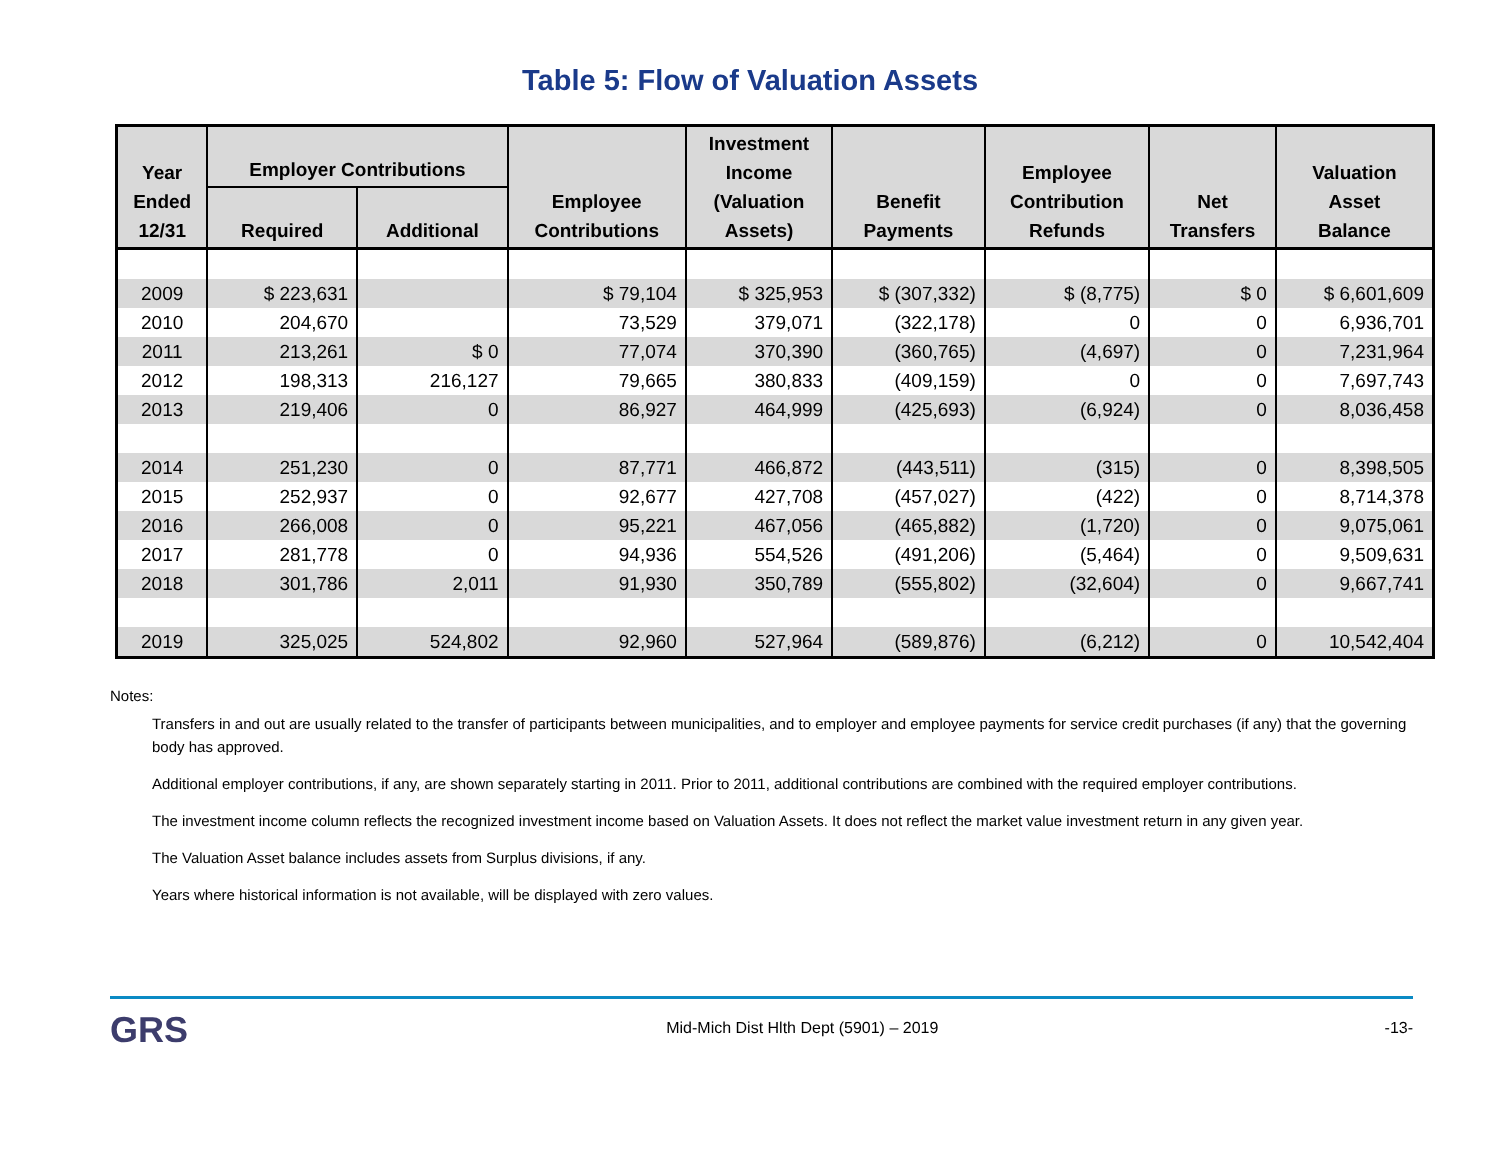Table 5: Flow of Valuation Assets
| Year Ended 12/31 | Employer Contributions | | Employee Contributions | Investment Income (Valuation Assets) | Benefit Payments | Employee Contribution Refunds | Net Transfers | Valuation Asset Balance |
| --- | --- | --- | --- | --- | --- | --- | --- | --- |
| | Required | Additional | | | | | | |
| 2009 | $ 223,631 | | $ 79,104 | $ 325,953 | $ (307,332) | $ (8,775) | $ 0 | $ 6,601,609 |
| 2010 | 204,670 | | 73,529 | 379,071 | (322,178) | 0 | 0 | 6,936,701 |
| 2011 | 213,261 | $ 0 | 77,074 | 370,390 | (360,765) | (4,697) | 0 | 7,231,964 |
| 2012 | 198,313 | 216,127 | 79,665 | 380,833 | (409,159) | 0 | 0 | 7,697,743 |
| 2013 | 219,406 | 0 | 86,927 | 464,999 | (425,693) | (6,924) | 0 | 8,036,458 |
| 2014 | 251,230 | 0 | 87,771 | 466,872 | (443,511) | (315) | 0 | 8,398,505 |
| 2015 | 252,937 | 0 | 92,677 | 427,708 | (457,027) | (422) | 0 | 8,714,378 |
| 2016 | 266,008 | 0 | 95,221 | 467,056 | (465,882) | (1,720) | 0 | 9,075,061 |
| 2017 | 281,778 | 0 | 94,936 | 554,526 | (491,206) | (5,464) | 0 | 9,509,631 |
| 2018 | 301,786 | 2,011 | 91,930 | 350,789 | (555,802) | (32,604) | 0 | 9,667,741 |
| 2019 | 325,025 | 524,802 | 92,960 | 527,964 | (589,876) | (6,212) | 0 | 10,542,404 |
Notes:
Transfers in and out are usually related to the transfer of participants between municipalities, and to employer and employee payments for service credit purchases (if any) that the governing body has approved.
Additional employer contributions, if any, are shown separately starting in 2011. Prior to 2011, additional contributions are combined with the required employer contributions.
The investment income column reflects the recognized investment income based on Valuation Assets. It does not reflect the market value investment return in any given year.
The Valuation Asset balance includes assets from Surplus divisions, if any.
Years where historical information is not available, will be displayed with zero values.
GRS
Mid-Mich Dist Hlth Dept (5901) – 2019
-13-